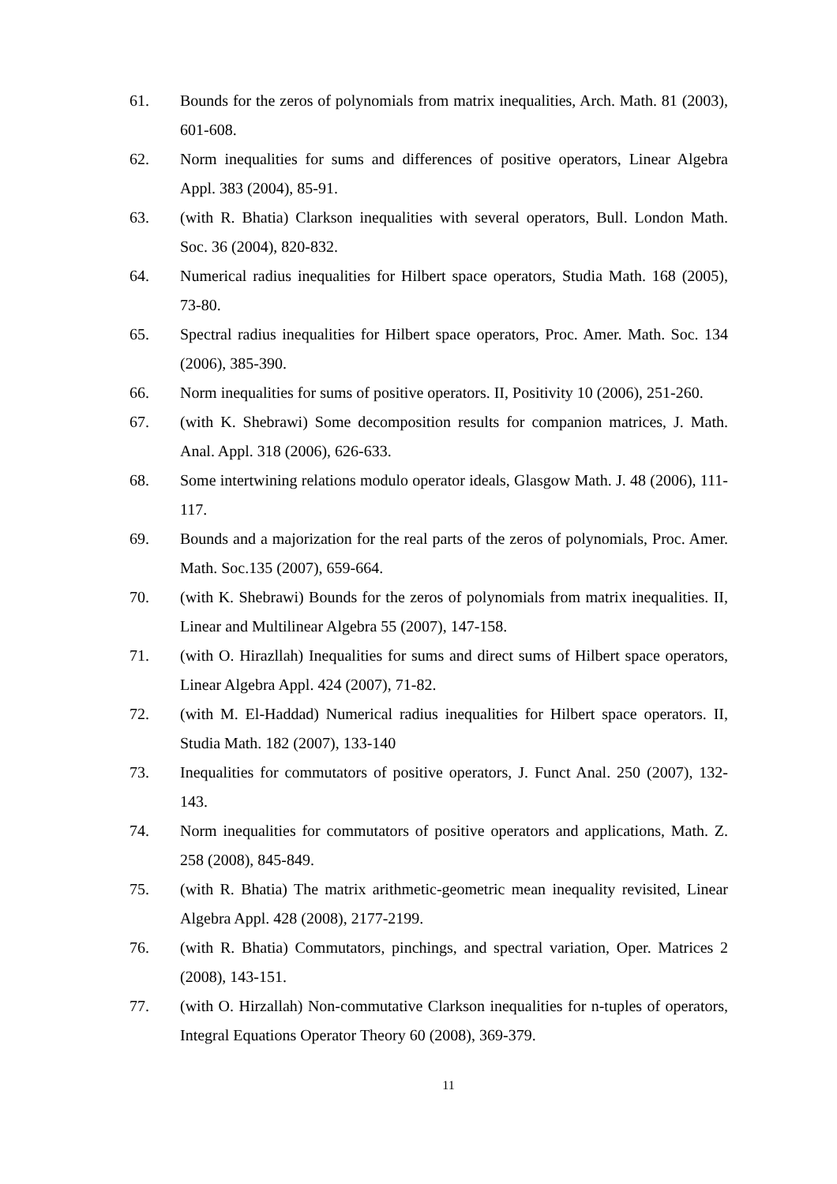61. Bounds for the zeros of polynomials from matrix inequalities, Arch. Math. 81 (2003), 601-608.
62. Norm inequalities for sums and differences of positive operators, Linear Algebra Appl. 383 (2004), 85-91.
63. (with R. Bhatia) Clarkson inequalities with several operators, Bull. London Math. Soc. 36 (2004), 820-832.
64. Numerical radius inequalities for Hilbert space operators, Studia Math. 168 (2005), 73-80.
65. Spectral radius inequalities for Hilbert space operators, Proc. Amer. Math. Soc. 134 (2006), 385-390.
66. Norm inequalities for sums of positive operators. II, Positivity 10 (2006), 251-260.
67. (with K. Shebrawi) Some decomposition results for companion matrices, J. Math. Anal. Appl. 318 (2006), 626-633.
68. Some intertwining relations modulo operator ideals, Glasgow Math. J. 48 (2006), 111-117.
69. Bounds and a majorization for the real parts of the zeros of polynomials, Proc. Amer. Math. Soc.135 (2007), 659-664.
70. (with K. Shebrawi) Bounds for the zeros of polynomials from matrix inequalities. II, Linear and Multilinear Algebra 55 (2007), 147-158.
71. (with O. Hirazllah) Inequalities for sums and direct sums of Hilbert space operators, Linear Algebra Appl. 424 (2007), 71-82.
72. (with M. El-Haddad) Numerical radius inequalities for Hilbert space operators. II, Studia Math. 182 (2007), 133-140
73. Inequalities for commutators of positive operators, J. Funct Anal. 250 (2007), 132-143.
74. Norm inequalities for commutators of positive operators and applications, Math. Z. 258 (2008), 845-849.
75. (with R. Bhatia) The matrix arithmetic-geometric mean inequality revisited, Linear Algebra Appl. 428 (2008), 2177-2199.
76. (with R. Bhatia) Commutators, pinchings, and spectral variation, Oper. Matrices 2 (2008), 143-151.
77. (with O. Hirzallah) Non-commutative Clarkson inequalities for n-tuples of operators, Integral Equations Operator Theory 60 (2008), 369-379.
11